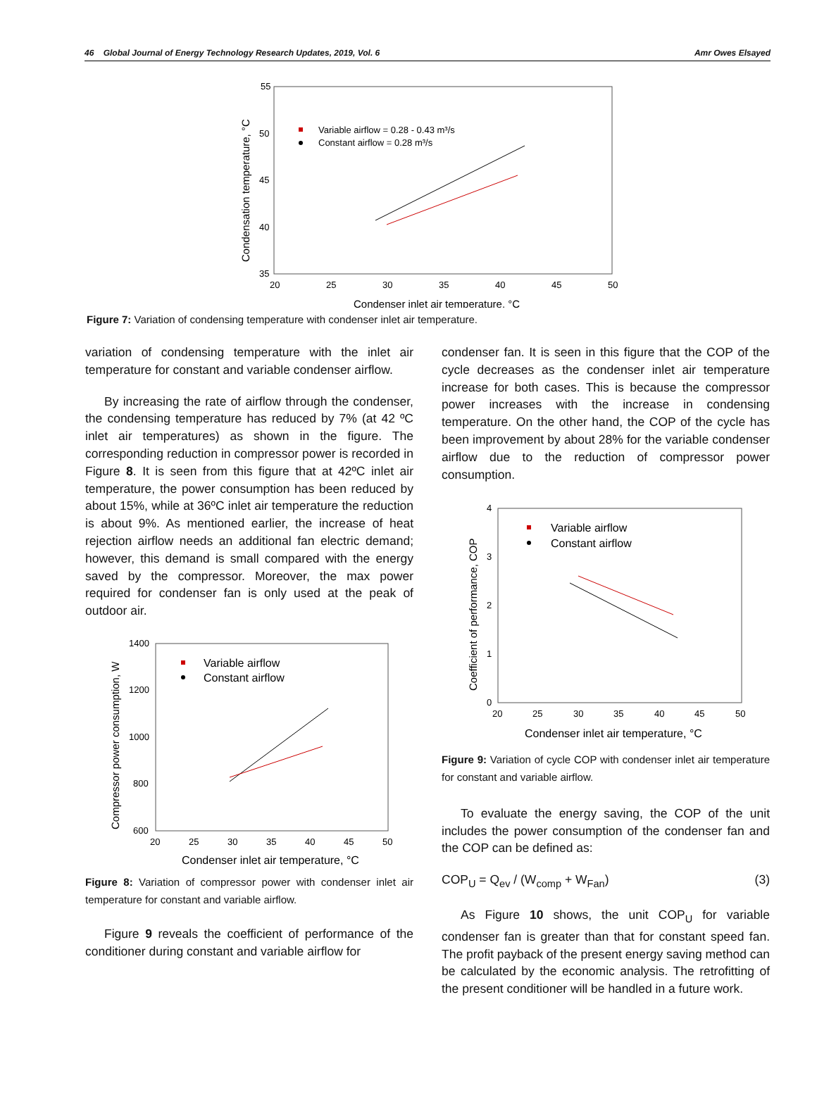46 Global Journal of Energy Technology Research Updates, 2019, Vol. 6 Amr Owes Elsayed
55
50
45
40
35
20
25
30
35
40
45
50
Condenser inlet air temperature, °C
Condensation temperature, °C
Variable airflow = 0.28 - 0.43 m³/s
Constant airflow = 0.28 m³/s
Figure 7: Variation of condensing temperature with condenser inlet air temperature.
variation of condensing temperature with the inlet air temperature for constant and variable condenser airflow.
By increasing the rate of airflow through the condenser, the condensing temperature has reduced by 7% (at 42 ºC inlet air temperatures) as shown in the figure. The corresponding reduction in compressor power is recorded in Figure 8. It is seen from this figure that at 42ºC inlet air temperature, the power consumption has been reduced by about 15%, while at 36ºC inlet air temperature the reduction is about 9%. As mentioned earlier, the increase of heat rejection airflow needs an additional fan electric demand; however, this demand is small compared with the energy saved by the compressor. Moreover, the max power required for condenser fan is only used at the peak of outdoor air.
1400
1200
1000
800
600
20
25
30
35
40
45
50
Condenser inlet air temperature, °C
Compressor power consumption, W
Variable airflow
Constant airflow
Figure 8: Variation of compressor power with condenser inlet air temperature for constant and variable airflow.
Figure 9 reveals the coefficient of performance of the conditioner during constant and variable airflow for
condenser fan. It is seen in this figure that the COP of the cycle decreases as the condenser inlet air temperature increase for both cases. This is because the compressor power increases with the increase in condensing temperature. On the other hand, the COP of the cycle has been improvement by about 28% for the variable condenser airflow due to the reduction of compressor power consumption.
4
3
2
1
0
20
25
30
35
40
45
50
Condenser inlet air temperature, °C
Coefficient of performance, COP
Variable airflow
Constant airflow
Figure 9: Variation of cycle COP with condenser inlet air temperature for constant and variable airflow.
To evaluate the energy saving, the COP of the unit includes the power consumption of the condenser fan and the COP can be defined as:
COP<sub>U</sub> = Q<sub>ev</sub> / (W<sub>comp</sub> + W<sub>Fan</sub>) (3)
As Figure 10 shows, the unit COP<sub>U</sub> for variable condenser fan is greater than that for constant speed fan. The profit payback of the present energy saving method can be calculated by the economic analysis. The retrofitting of the present conditioner will be handled in a future work.